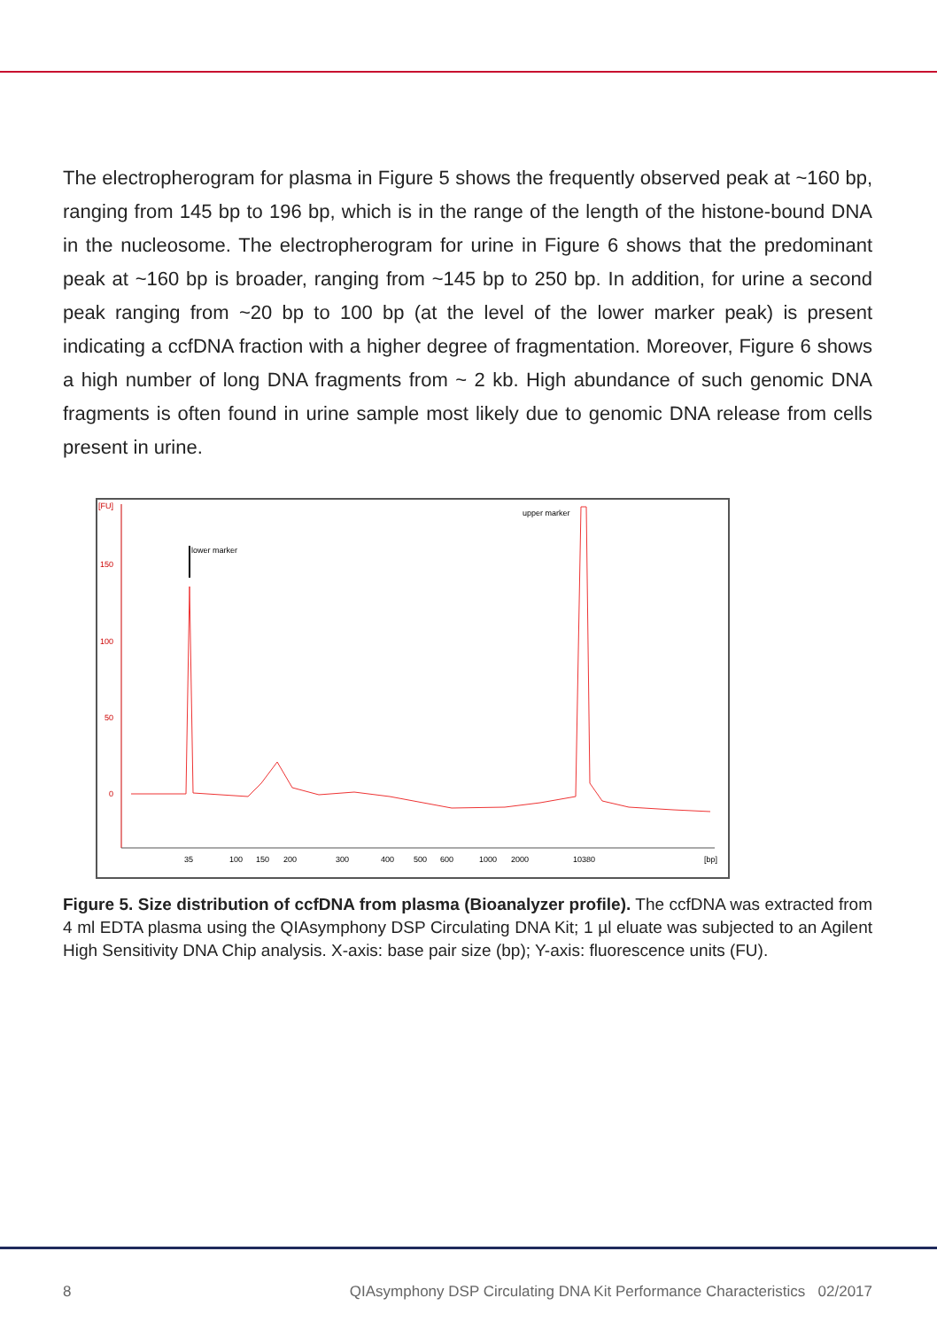The electropherogram for plasma in Figure 5 shows the frequently observed peak at ~160 bp, ranging from 145 bp to 196 bp, which is in the range of the length of the histone-bound DNA in the nucleosome. The electropherogram for urine in Figure 6 shows that the predominant peak at ~160 bp is broader, ranging from ~145 bp to 250 bp. In addition, for urine a second peak ranging from ~20 bp to 100 bp (at the level of the lower marker peak) is present indicating a ccfDNA fraction with a higher degree of fragmentation. Moreover, Figure 6 shows a high number of long DNA fragments from ~ 2 kb. High abundance of such genomic DNA fragments is often found in urine sample most likely due to genomic DNA release from cells present in urine.
[FU]
150
100
50
0
lower marker
upper marker
35
100
150
200
300
400
500
600
1000
2000
10380
[bp]
Figure 5. Size distribution of ccfDNA from plasma (Bioanalyzer profile). The ccfDNA was extracted from 4 ml EDTA plasma using the QIAsymphony DSP Circulating DNA Kit; 1 µl eluate was subjected to an Agilent High Sensitivity DNA Chip analysis. X-axis: base pair size (bp); Y-axis: fluorescence units (FU).
8 QIAsymphony DSP Circulating DNA Kit Performance Characteristics 02/2017